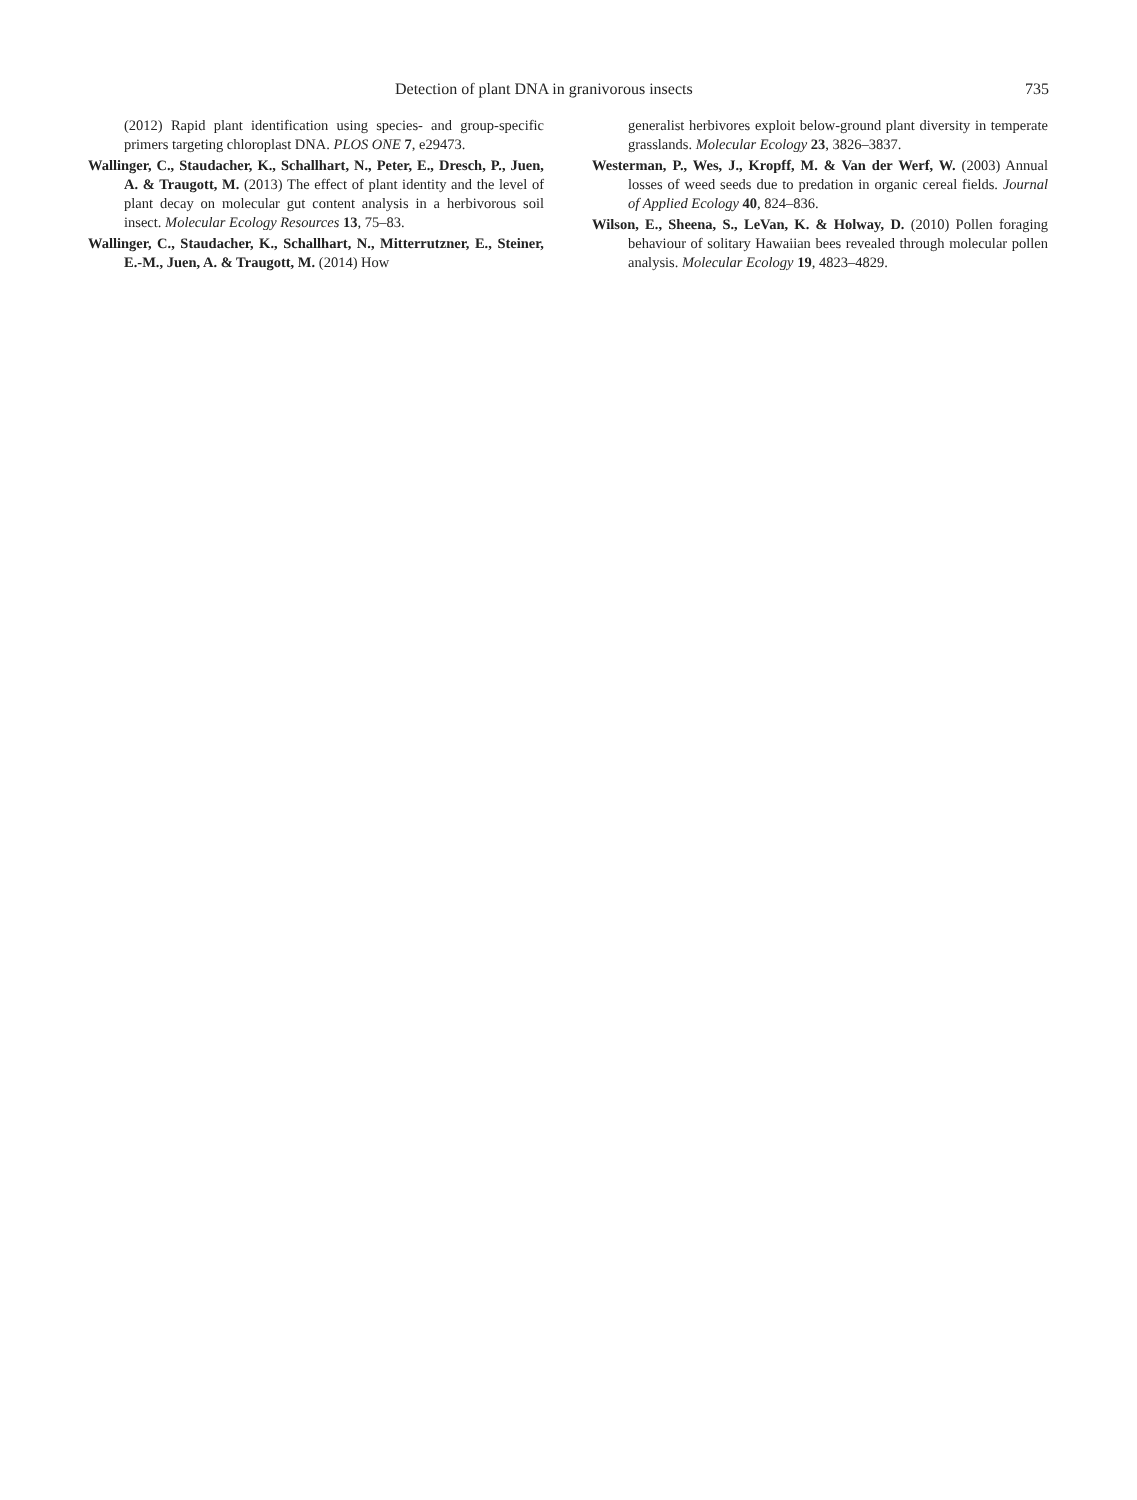Detection of plant DNA in granivorous insects 735
(2012) Rapid plant identification using species- and group-specific primers targeting chloroplast DNA. PLOS ONE 7, e29473.
Wallinger, C., Staudacher, K., Schallhart, N., Peter, E., Dresch, P., Juen, A. & Traugott, M. (2013) The effect of plant identity and the level of plant decay on molecular gut content analysis in a herbivorous soil insect. Molecular Ecology Resources 13, 75–83.
Wallinger, C., Staudacher, K., Schallhart, N., Mitterrutzner, E., Steiner, E.-M., Juen, A. & Traugott, M. (2014) How
generalist herbivores exploit below-ground plant diversity in temperate grasslands. Molecular Ecology 23, 3826–3837.
Westerman, P., Wes, J., Kropff, M. & Van der Werf, W. (2003) Annual losses of weed seeds due to predation in organic cereal fields. Journal of Applied Ecology 40, 824–836.
Wilson, E., Sheena, S., LeVan, K. & Holway, D. (2010) Pollen foraging behaviour of solitary Hawaiian bees revealed through molecular pollen analysis. Molecular Ecology 19, 4823–4829.